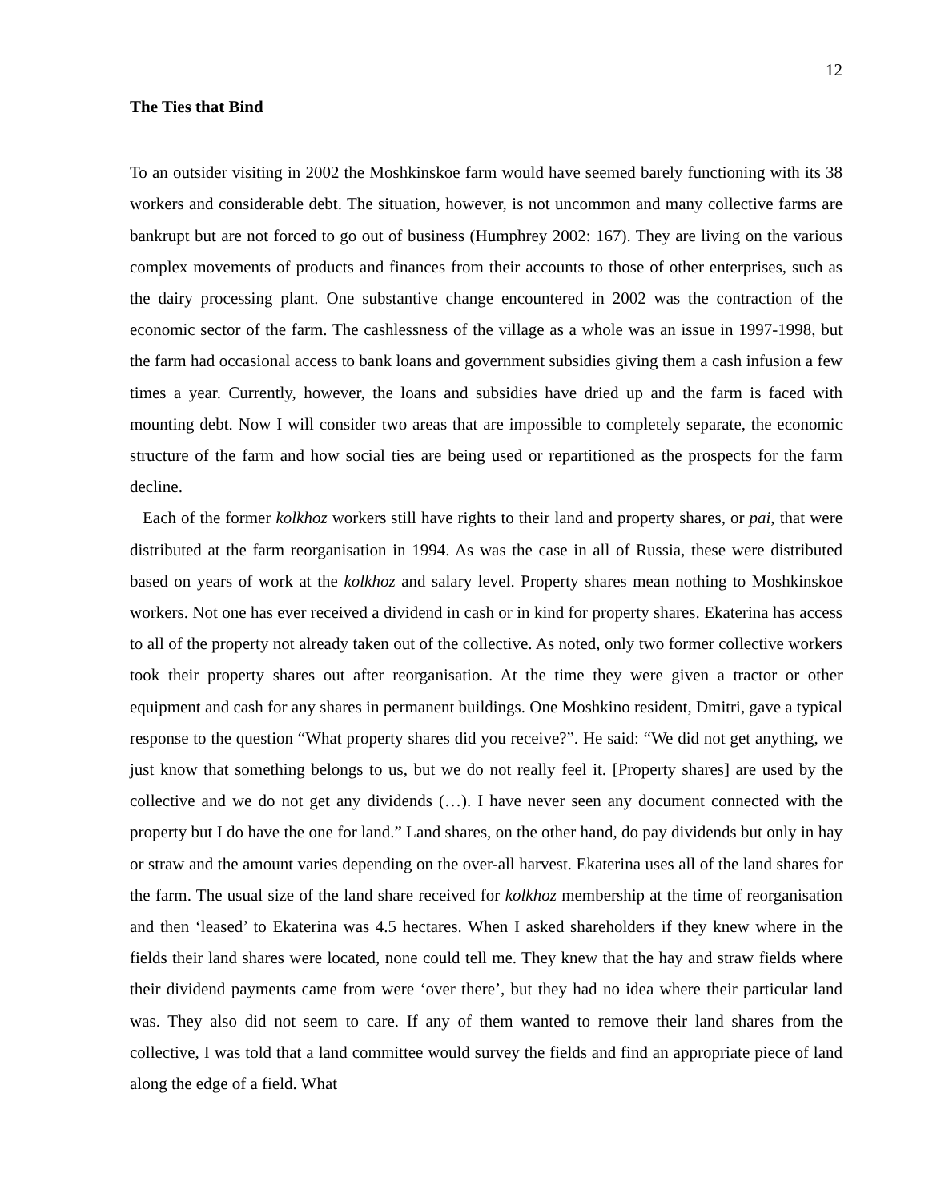12
The Ties that Bind
To an outsider visiting in 2002 the Moshkinskoe farm would have seemed barely functioning with its 38 workers and considerable debt. The situation, however, is not uncommon and many collective farms are bankrupt but are not forced to go out of business (Humphrey 2002: 167). They are living on the various complex movements of products and finances from their accounts to those of other enterprises, such as the dairy processing plant. One substantive change encountered in 2002 was the contraction of the economic sector of the farm. The cashlessness of the village as a whole was an issue in 1997-1998, but the farm had occasional access to bank loans and government subsidies giving them a cash infusion a few times a year. Currently, however, the loans and subsidies have dried up and the farm is faced with mounting debt. Now I will consider two areas that are impossible to completely separate, the economic structure of the farm and how social ties are being used or repartitioned as the prospects for the farm decline.
Each of the former kolkhoz workers still have rights to their land and property shares, or pai, that were distributed at the farm reorganisation in 1994. As was the case in all of Russia, these were distributed based on years of work at the kolkhoz and salary level. Property shares mean nothing to Moshkinskoe workers. Not one has ever received a dividend in cash or in kind for property shares. Ekaterina has access to all of the property not already taken out of the collective. As noted, only two former collective workers took their property shares out after reorganisation. At the time they were given a tractor or other equipment and cash for any shares in permanent buildings. One Moshkino resident, Dmitri, gave a typical response to the question “What property shares did you receive?”. He said: “We did not get anything, we just know that something belongs to us, but we do not really feel it. [Property shares] are used by the collective and we do not get any dividends (…). I have never seen any document connected with the property but I do have the one for land.” Land shares, on the other hand, do pay dividends but only in hay or straw and the amount varies depending on the over-all harvest. Ekaterina uses all of the land shares for the farm. The usual size of the land share received for kolkhoz membership at the time of reorganisation and then ‘leased’ to Ekaterina was 4.5 hectares. When I asked shareholders if they knew where in the fields their land shares were located, none could tell me. They knew that the hay and straw fields where their dividend payments came from were ‘over there’, but they had no idea where their particular land was. They also did not seem to care. If any of them wanted to remove their land shares from the collective, I was told that a land committee would survey the fields and find an appropriate piece of land along the edge of a field. What